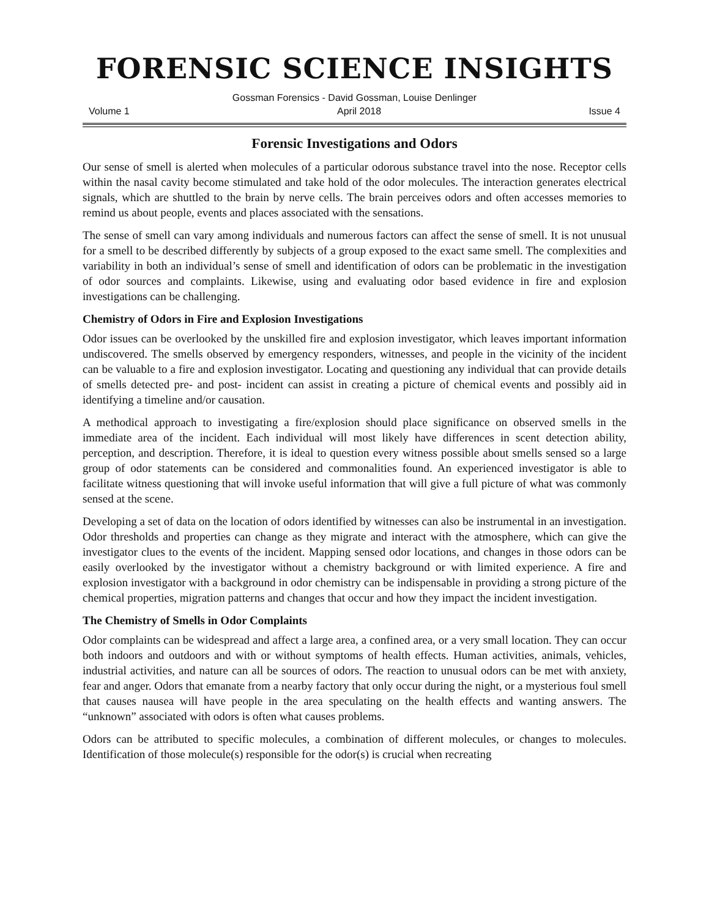FORENSIC SCIENCE INSIGHTS
Gossman Forensics - David Gossman, Louise Denlinger
Volume 1 April 2018 Issue 4
Forensic Investigations and Odors
Our sense of smell is alerted when molecules of a particular odorous substance travel into the nose. Receptor cells within the nasal cavity become stimulated and take hold of the odor molecules. The interaction generates electrical signals, which are shuttled to the brain by nerve cells. The brain perceives odors and often accesses memories to remind us about people, events and places associated with the sensations.
The sense of smell can vary among individuals and numerous factors can affect the sense of smell. It is not unusual for a smell to be described differently by subjects of a group exposed to the exact same smell. The complexities and variability in both an individual’s sense of smell and identification of odors can be problematic in the investigation of odor sources and complaints. Likewise, using and evaluating odor based evidence in fire and explosion investigations can be challenging.
Chemistry of Odors in Fire and Explosion Investigations
Odor issues can be overlooked by the unskilled fire and explosion investigator, which leaves important information undiscovered. The smells observed by emergency responders, witnesses, and people in the vicinity of the incident can be valuable to a fire and explosion investigator. Locating and questioning any individual that can provide details of smells detected pre- and post- incident can assist in creating a picture of chemical events and possibly aid in identifying a timeline and/or causation.
A methodical approach to investigating a fire/explosion should place significance on observed smells in the immediate area of the incident. Each individual will most likely have differences in scent detection ability, perception, and description. Therefore, it is ideal to question every witness possible about smells sensed so a large group of odor statements can be considered and commonalities found. An experienced investigator is able to facilitate witness questioning that will invoke useful information that will give a full picture of what was commonly sensed at the scene.
Developing a set of data on the location of odors identified by witnesses can also be instrumental in an investigation. Odor thresholds and properties can change as they migrate and interact with the atmosphere, which can give the investigator clues to the events of the incident. Mapping sensed odor locations, and changes in those odors can be easily overlooked by the investigator without a chemistry background or with limited experience. A fire and explosion investigator with a background in odor chemistry can be indispensable in providing a strong picture of the chemical properties, migration patterns and changes that occur and how they impact the incident investigation.
The Chemistry of Smells in Odor Complaints
Odor complaints can be widespread and affect a large area, a confined area, or a very small location. They can occur both indoors and outdoors and with or without symptoms of health effects. Human activities, animals, vehicles, industrial activities, and nature can all be sources of odors. The reaction to unusual odors can be met with anxiety, fear and anger. Odors that emanate from a nearby factory that only occur during the night, or a mysterious foul smell that causes nausea will have people in the area speculating on the health effects and wanting answers. The “unknown” associated with odors is often what causes problems.
Odors can be attributed to specific molecules, a combination of different molecules, or changes to molecules. Identification of those molecule(s) responsible for the odor(s) is crucial when recreating